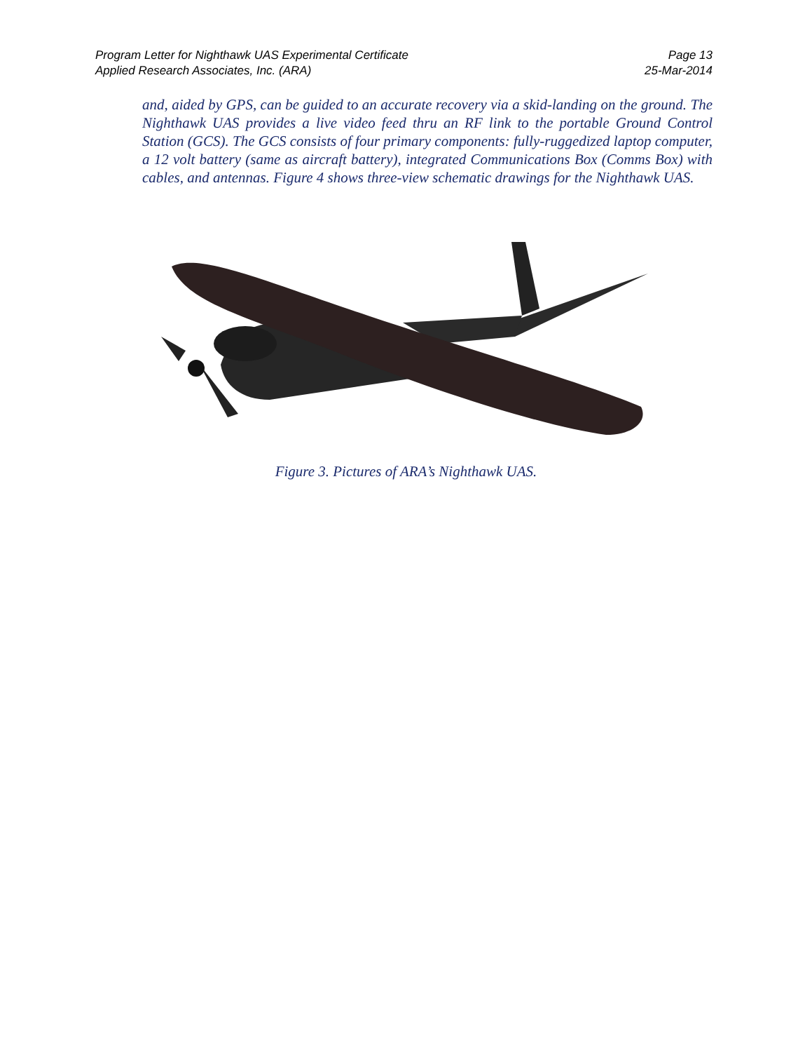Program Letter for Nighthawk UAS Experimental Certificate Page 13
Applied Research Associates, Inc. (ARA) 25-Mar-2014
and, aided by GPS, can be guided to an accurate recovery via a skid-landing on the ground. The Nighthawk UAS provides a live video feed thru an RF link to the portable Ground Control Station (GCS). The GCS consists of four primary components: fully-ruggedized laptop computer, a 12 volt battery (same as aircraft battery), integrated Communications Box (Comms Box) with cables, and antennas. Figure 4 shows three-view schematic drawings for the Nighthawk UAS.
Figure 3. Pictures of ARA’s Nighthawk UAS.